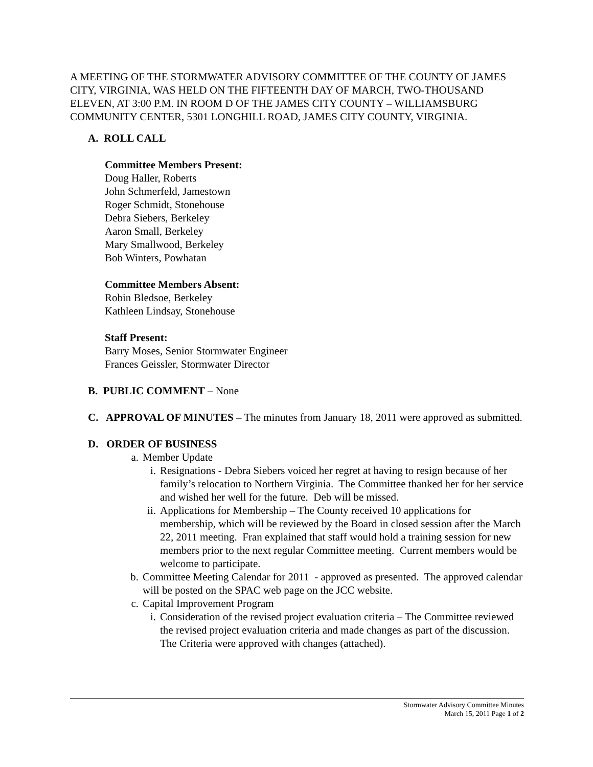A MEETING OF THE STORMWATER ADVISORY COMMITTEE OF THE COUNTY OF JAMES CITY, VIRGINIA, WAS HELD ON THE FIFTEENTH DAY OF MARCH, TWO-THOUSAND ELEVEN, AT 3:00 P.M. IN ROOM D OF THE JAMES CITY COUNTY – WILLIAMSBURG COMMUNITY CENTER, 5301 LONGHILL ROAD, JAMES CITY COUNTY, VIRGINIA.
A. ROLL CALL
Committee Members Present:
Doug Haller, Roberts
John Schmerfeld, Jamestown
Roger Schmidt, Stonehouse
Debra Siebers, Berkeley
Aaron Small, Berkeley
Mary Smallwood, Berkeley
Bob Winters, Powhatan
Committee Members Absent:
Robin Bledsoe, Berkeley
Kathleen Lindsay, Stonehouse
Staff Present:
Barry Moses, Senior Stormwater Engineer
Frances Geissler, Stormwater Director
B. PUBLIC COMMENT – None
C. APPROVAL OF MINUTES – The minutes from January 18, 2011 were approved as submitted.
D. ORDER OF BUSINESS
a. Member Update
i. Resignations - Debra Siebers voiced her regret at having to resign because of her family’s relocation to Northern Virginia. The Committee thanked her for her service and wished her well for the future. Deb will be missed.
ii. Applications for Membership – The County received 10 applications for membership, which will be reviewed by the Board in closed session after the March 22, 2011 meeting. Fran explained that staff would hold a training session for new members prior to the next regular Committee meeting. Current members would be welcome to participate.
b. Committee Meeting Calendar for 2011 - approved as presented. The approved calendar will be posted on the SPAC web page on the JCC website.
c. Capital Improvement Program
i. Consideration of the revised project evaluation criteria – The Committee reviewed the revised project evaluation criteria and made changes as part of the discussion. The Criteria were approved with changes (attached).
Stormwater Advisory Committee Minutes
March 15, 2011 Page 1 of 2